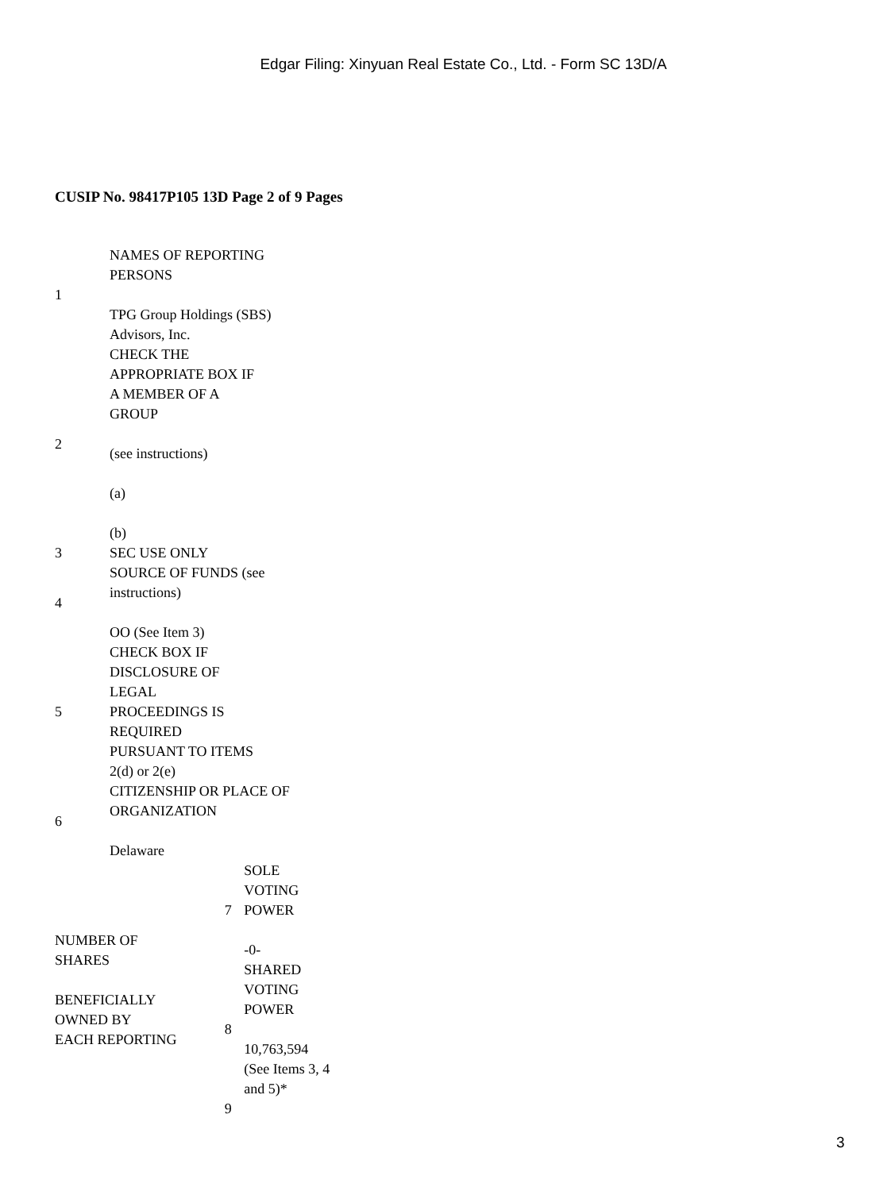Edgar Filing: Xinyuan Real Estate Co., Ltd. - Form SC 13D/A
CUSIP No. 98417P105 13D Page 2 of 9 Pages
| 1 | NAMES OF REPORTING PERSONS TPG Group Holdings (SBS) Advisors, Inc. | | |
| 2 | CHECK THE APPROPRIATE BOX IF A MEMBER OF A GROUP (see instructions) (a) (b) | | |
| 3 | SEC USE ONLY | | |
| 4 | SOURCE OF FUNDS (see instructions) OO (See Item 3) | | |
| 5 | CHECK BOX IF DISCLOSURE OF LEGAL PROCEEDINGS IS REQUIRED PURSUANT TO ITEMS 2(d) or 2(e) | | |
| 6 | CITIZENSHIP OR PLACE OF ORGANIZATION Delaware | | |
| NUMBER OF SHARES BENEFICIALLY OWNED BY EACH REPORTING | | 7 | SOLE VOTING POWER -0- |
| | | 8 | SHARED VOTING POWER 10,763,594 (See Items 3, 4 and 5)* |
| | | 9 | |
3